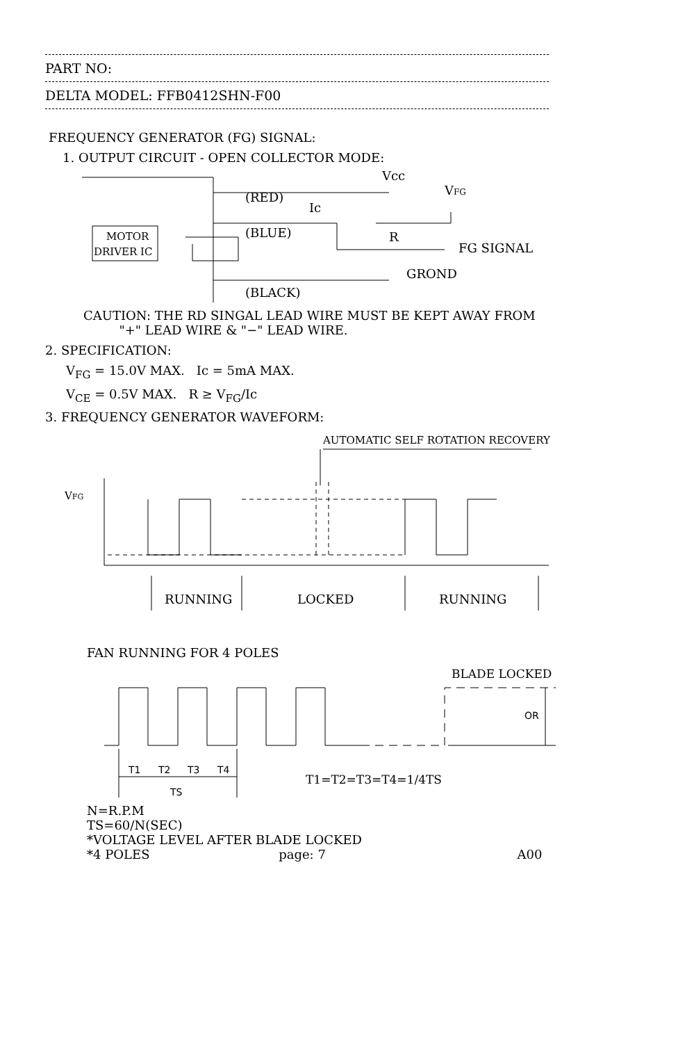PART NO:
DELTA MODEL: FFB0412SHN-F00
FREQUENCY GENERATOR (FG) SIGNAL:
1. OUTPUT CIRCUIT - OPEN COLLECTOR MODE:
MOTOR
DRIVER IC
Vcc
(RED)
Ic
(BLUE)
R
FG SIGNAL
GROND
(BLACK)
VFG
CAUTION: THE RD SINGAL LEAD WIRE MUST BE KEPT AWAY FROM
"+" LEAD WIRE & "−" LEAD WIRE.
2. SPECIFICATION:
V<sub>FG</sub> = 15.0V MAX. Ic = 5mA MAX.
V<sub>CE</sub> = 0.5V MAX. R ≥ V<sub>FG</sub>/Ic
3. FREQUENCY GENERATOR WAVEFORM:
AUTOMATIC SELF ROTATION RECOVERY
VFG
RUNNING
LOCKED
RUNNING
FAN RUNNING FOR 4 POLES
BLADE LOCKED
OR
T1
T2
T3
T4
TS
T1=T2=T3=T4=1/4TS
N=R.P.M
TS=60/N(SEC)
*VOLTAGE LEVEL AFTER BLADE LOCKED
*4 POLES page: 7 A00